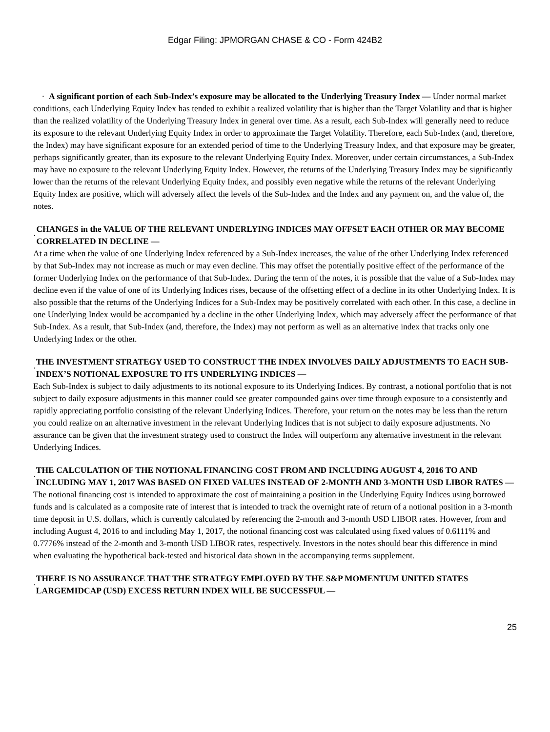Edgar Filing: JPMORGAN CHASE & CO - Form 424B2
· A significant portion of each Sub-Index’s exposure may be allocated to the Underlying Treasury Index — Under normal market conditions, each Underlying Equity Index has tended to exhibit a realized volatility that is higher than the Target Volatility and that is higher than the realized volatility of the Underlying Treasury Index in general over time. As a result, each Sub-Index will generally need to reduce its exposure to the relevant Underlying Equity Index in order to approximate the Target Volatility. Therefore, each Sub-Index (and, therefore, the Index) may have significant exposure for an extended period of time to the Underlying Treasury Index, and that exposure may be greater, perhaps significantly greater, than its exposure to the relevant Underlying Equity Index. Moreover, under certain circumstances, a Sub-Index may have no exposure to the relevant Underlying Equity Index. However, the returns of the Underlying Treasury Index may be significantly lower than the returns of the relevant Underlying Equity Index, and possibly even negative while the returns of the relevant Underlying Equity Index are positive, which will adversely affect the levels of the Sub-Index and the Index and any payment on, and the value of, the notes.
· CHANGES in the VALUE OF THE RELEVANT UNDERLYING INDICES MAY OFFSET EACH OTHER OR MAY BECOME CORRELATED IN DECLINE —
At a time when the value of one Underlying Index referenced by a Sub-Index increases, the value of the other Underlying Index referenced by that Sub-Index may not increase as much or may even decline. This may offset the potentially positive effect of the performance of the former Underlying Index on the performance of that Sub-Index. During the term of the notes, it is possible that the value of a Sub-Index may decline even if the value of one of its Underlying Indices rises, because of the offsetting effect of a decline in its other Underlying Index. It is also possible that the returns of the Underlying Indices for a Sub-Index may be positively correlated with each other. In this case, a decline in one Underlying Index would be accompanied by a decline in the other Underlying Index, which may adversely affect the performance of that Sub-Index. As a result, that Sub-Index (and, therefore, the Index) may not perform as well as an alternative index that tracks only one Underlying Index or the other.
· THE INVESTMENT STRATEGY USED TO CONSTRUCT THE INDEX INVOLVES DAILY ADJUSTMENTS TO EACH SUB-INDEX’S NOTIONAL EXPOSURE TO ITS UNDERLYING INDICES —
Each Sub-Index is subject to daily adjustments to its notional exposure to its Underlying Indices. By contrast, a notional portfolio that is not subject to daily exposure adjustments in this manner could see greater compounded gains over time through exposure to a consistently and rapidly appreciating portfolio consisting of the relevant Underlying Indices. Therefore, your return on the notes may be less than the return you could realize on an alternative investment in the relevant Underlying Indices that is not subject to daily exposure adjustments. No assurance can be given that the investment strategy used to construct the Index will outperform any alternative investment in the relevant Underlying Indices.
· THE CALCULATION OF THE NOTIONAL FINANCING COST FROM AND INCLUDING AUGUST 4, 2016 TO AND INCLUDING MAY 1, 2017 WAS BASED ON FIXED VALUES INSTEAD OF 2-MONTH AND 3-MONTH USD LIBOR RATES —
The notional financing cost is intended to approximate the cost of maintaining a position in the Underlying Equity Indices using borrowed funds and is calculated as a composite rate of interest that is intended to track the overnight rate of return of a notional position in a 3-month time deposit in U.S. dollars, which is currently calculated by referencing the 2-month and 3-month USD LIBOR rates. However, from and including August 4, 2016 to and including May 1, 2017, the notional financing cost was calculated using fixed values of 0.6111% and 0.7776% instead of the 2-month and 3-month USD LIBOR rates, respectively. Investors in the notes should bear this difference in mind when evaluating the hypothetical back-tested and historical data shown in the accompanying terms supplement.
· THERE IS NO ASSURANCE THAT THE STRATEGY EMPLOYED BY THE S&P MOMENTUM UNITED STATES LARGEMIDCAP (USD) EXCESS RETURN INDEX WILL BE SUCCESSFUL —
25